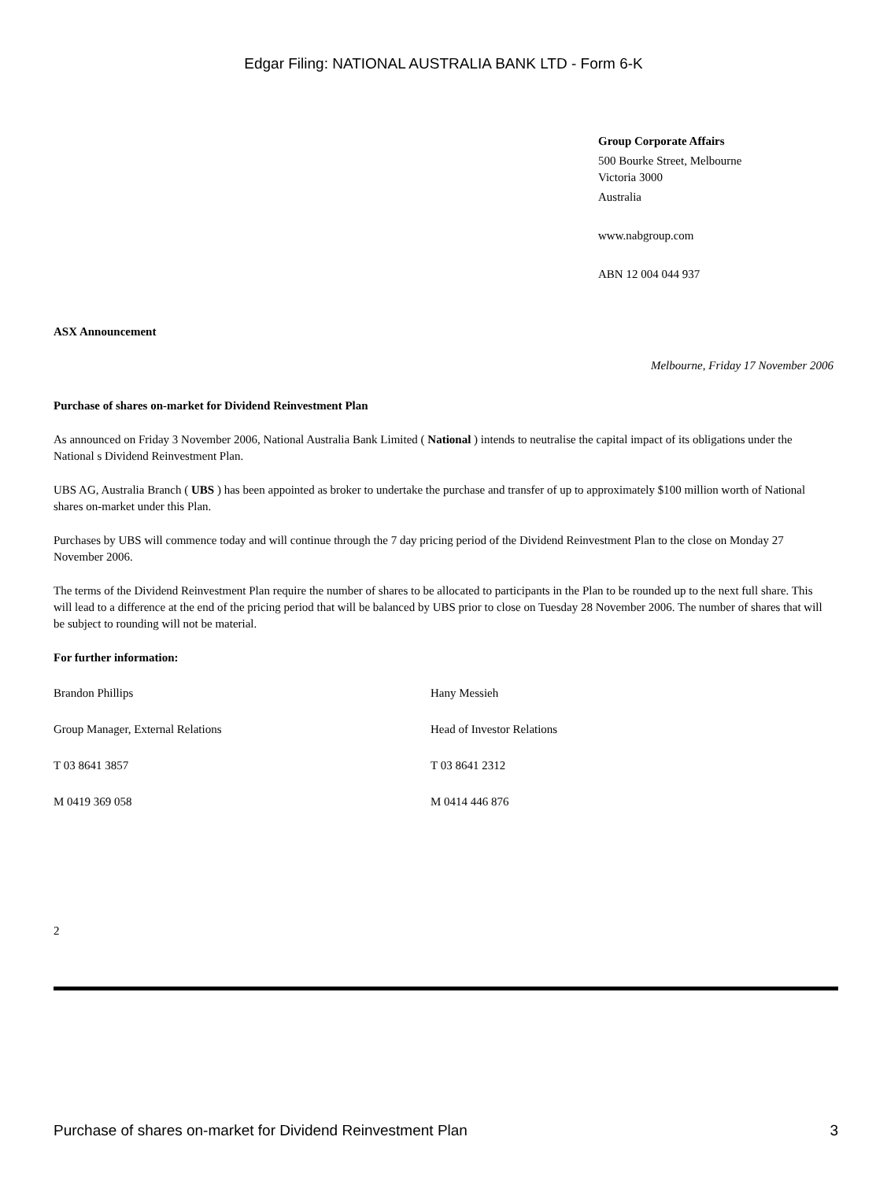Edgar Filing: NATIONAL AUSTRALIA BANK LTD - Form 6-K
Group Corporate Affairs
500 Bourke Street, Melbourne
Victoria 3000
Australia
www.nabgroup.com
ABN 12 004 044 937
ASX Announcement
Melbourne, Friday 17 November 2006
Purchase of shares on-market for Dividend Reinvestment Plan
As announced on Friday 3 November 2006, National Australia Bank Limited ( National ) intends to neutralise the capital impact of its obligations under the National s Dividend Reinvestment Plan.
UBS AG, Australia Branch ( UBS ) has been appointed as broker to undertake the purchase and transfer of up to approximately $100 million worth of National shares on-market under this Plan.
Purchases by UBS will commence today and will continue through the 7 day pricing period of the Dividend Reinvestment Plan to the close on Monday 27 November 2006.
The terms of the Dividend Reinvestment Plan require the number of shares to be allocated to participants in the Plan to be rounded up to the next full share. This will lead to a difference at the end of the pricing period that will be balanced by UBS prior to close on Tuesday 28 November 2006. The number of shares that will be subject to rounding will not be material.
For further information:
Brandon Phillips
Group Manager, External Relations
T 03 8641 3857
M 0419 369 058
Hany Messieh
Head of Investor Relations
T 03 8641 2312
M 0414 446 876
2
Purchase of shares on-market for Dividend Reinvestment Plan 3